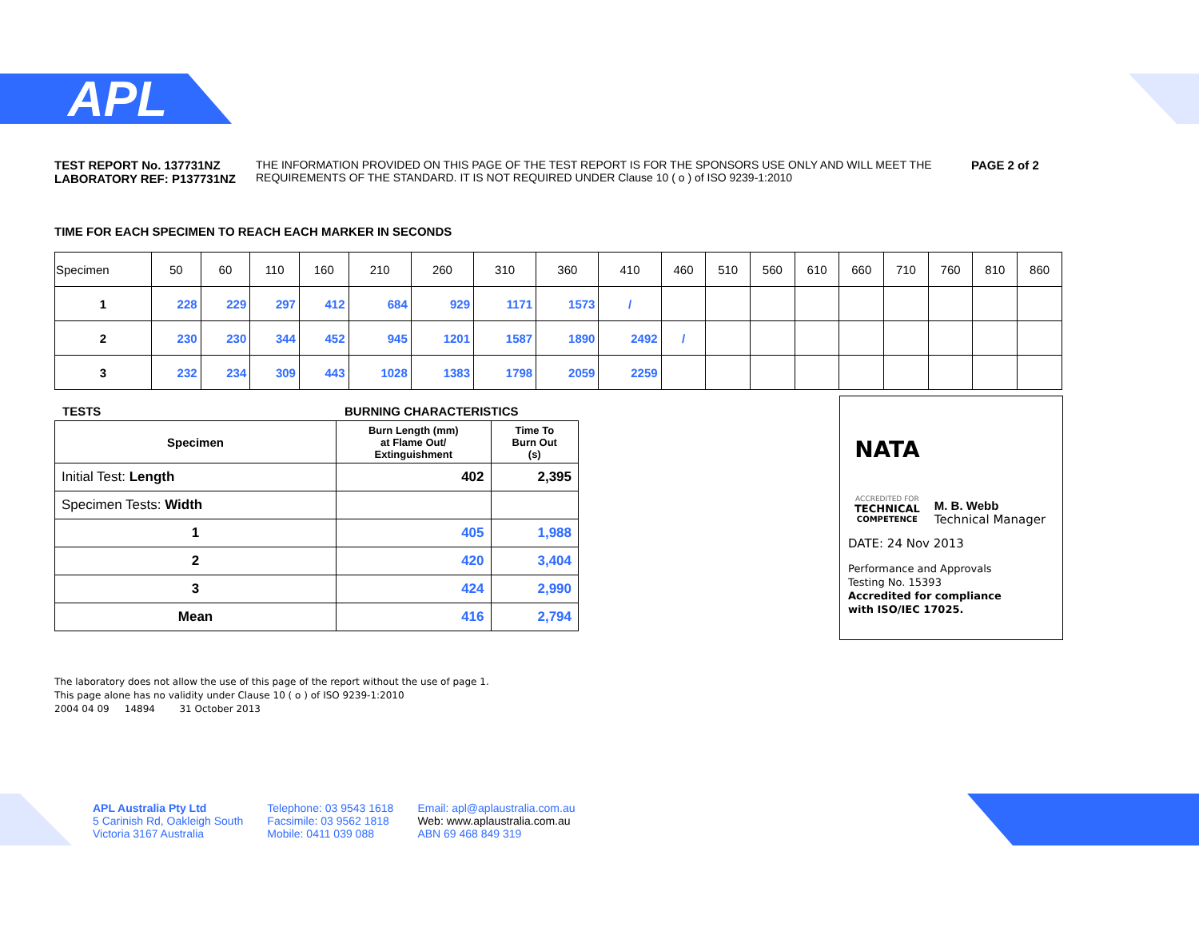APL
TEST REPORT No. 137731NZ
LABORATORY REF: P137731NZ
THE INFORMATION PROVIDED ON THIS PAGE OF THE TEST REPORT IS FOR THE SPONSORS USE ONLY AND WILL MEET THE REQUIREMENTS OF THE STANDARD. IT IS NOT REQUIRED UNDER Clause 10 ( o ) of ISO 9239-1:2010
PAGE 2 of 2
TIME FOR EACH SPECIMEN TO REACH EACH MARKER IN SECONDS
| Specimen | 50 | 60 | 110 | 160 | 210 | 260 | 310 | 360 | 410 | 460 | 510 | 560 | 610 | 660 | 710 | 760 | 810 | 860 |
| 1 | 228 | 229 | 297 | 412 | 684 | 929 | 1171 | 1573 | / | | | | | | | | | |
| 2 | 230 | 230 | 344 | 452 | 945 | 1201 | 1587 | 1890 | 2492 | / | | | | | | | | |
| 3 | 232 | 234 | 309 | 443 | 1028 | 1383 | 1798 | 2059 | 2259 | | | | | | | | | |
TESTS BURNING CHARACTERISTICS
| Specimen | Burn Length (mm) at Flame Out/ Extinguishment | Time To Burn Out (s) |
| Initial Test: Length | 402 | 2,395 |
| Specimen Tests: Width | | |
| 1 | 405 | 1,988 |
| 2 | 420 | 3,404 |
| 3 | 424 | 2,990 |
| Mean | 416 | 2,794 |
NATA
ACCREDITED FOR
TECHNICAL
COMPETENCE
M. B. Webb
Technical Manager
DATE: 24 Nov 2013
Performance and Approvals
Testing No. 15393
Accredited for compliance
with ISO/IEC 17025.
The laboratory does not allow the use of this page of the report without the use of page 1.
This page alone has no validity under Clause 10 ( o ) of ISO 9239-1:2010
2004 04 09 14894 31 October 2013
APL Australia Pty Ltd
5 Carinish Rd, Oakleigh South
Victoria 3167 Australia
Telephone: 03 9543 1618
Facsimile: 03 9562 1818
Mobile: 0411 039 088
Email: apl@aplaustralia.com.au
Web: www.aplaustralia.com.au
ABN 69 468 849 319